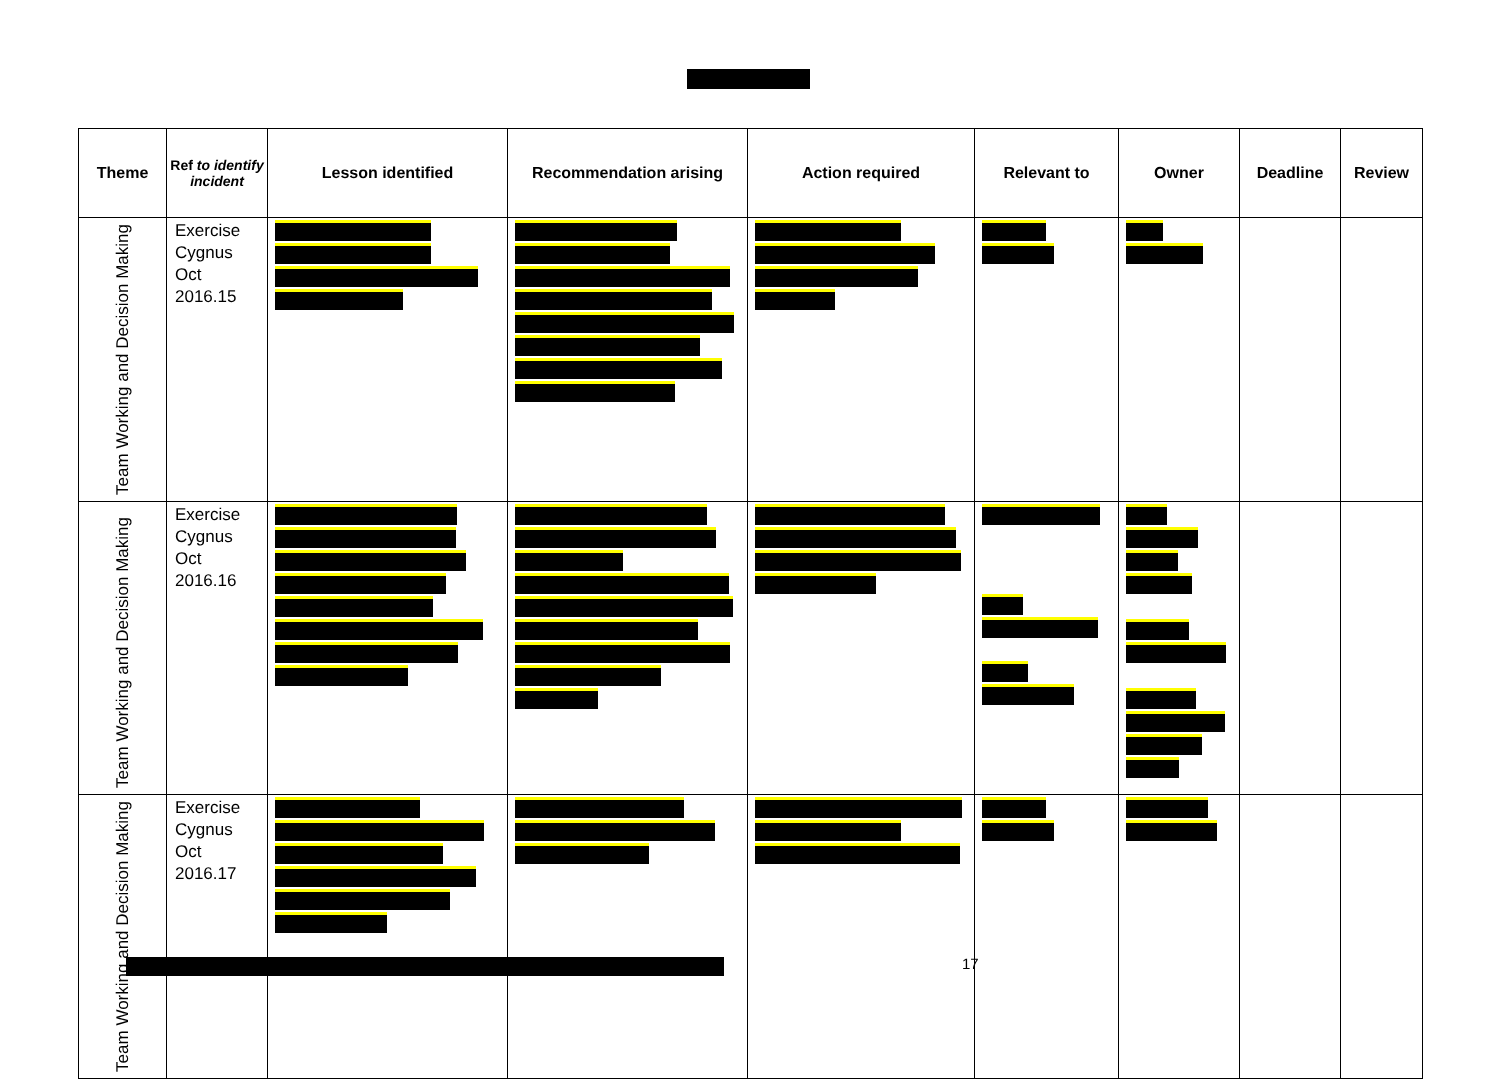| Theme | Ref to identify incident | Lesson identified | Recommendation arising | Action required | Relevant to | Owner | Deadline | Review |
| --- | --- | --- | --- | --- | --- | --- | --- | --- |
| Team Working and Decision Making | Exercise Cygnus Oct 2016.15 | | | | | | | |
| Team Working and Decision Making | Exercise Cygnus Oct 2016.16 | | | | | | | |
| Team Working and Decision Making | Exercise Cygnus Oct 2016.17 | | | | | | | |
17